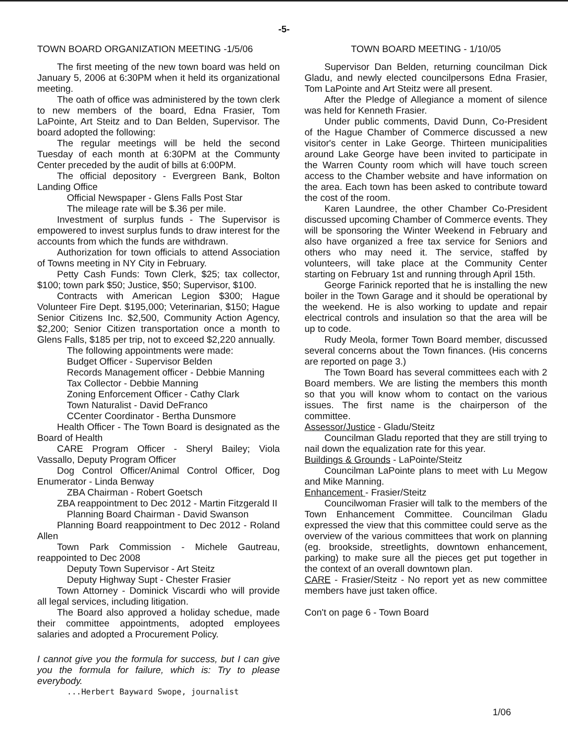-5-
TOWN BOARD ORGANIZATION MEETING -1/5/06
The first meeting of the new town board was held on January 5, 2006 at 6:30PM when it held its organizational meeting.
The oath of office was administered by the town clerk to new members of the board, Edna Frasier, Tom LaPointe, Art Steitz and to Dan Belden, Supervisor. The board adopted the following:
The regular meetings will be held the second Tuesday of each month at 6:30PM at the Communty Center preceded by the audit of bills at 6:00PM.
The official depository - Evergreen Bank, Bolton Landing Office
Official Newspaper - Glens Falls Post Star
The mileage rate will be $.36 per mile.
Investment of surplus funds - The Supervisor is empowered to invest surplus funds to draw interest for the accounts from which the funds are withdrawn.
Authorization for town officials to attend Association of Towns meeting in NY City in February.
Petty Cash Funds: Town Clerk, $25; tax collector, $100; town park $50; Justice, $50; Supervisor, $100.
Contracts with American Legion $300; Hague Volunteer Fire Dept. $195,000; Veterinarian, $150; Hague Senior Citizens Inc. $2,500, Community Action Agency, $2,200; Senior Citizen transportation once a month to Glens Falls, $185 per trip, not to exceed $2,220 annually.
The following appointments were made:
Budget Officer - Supervisor Belden
Records Management officer - Debbie Manning
Tax Collector - Debbie Manning
Zoning Enforcement Officer - Cathy Clark
Town Naturalist - David DeFranco
CCenter Coordinator - Bertha Dunsmore
Health Officer - The Town Board is designated as the Board of Health
CARE Program Officer - Sheryl Bailey; Viola Vassallo, Deputy Program Officer
Dog Control Officer/Animal Control Officer, Dog Enumerator - Linda Benway
ZBA Chairman - Robert Goetsch
ZBA reappointment to Dec 2012 - Martin Fitzgerald II
Planning Board Chairman - David Swanson
Planning Board reappointment to Dec 2012 - Roland Allen
Town Park Commission - Michele Gautreau, reappointed to Dec 2008
Deputy Town Supervisor - Art Steitz
Deputy Highway Supt - Chester Frasier
Town Attorney - Dominick Viscardi who will provide all legal services, including litigation.
The Board also approved a holiday schedue, made their committee appointments, adopted employees salaries and adopted a Procurement Policy.
I cannot give you the formula for success, but I can give you the formula for failure, which is: Try to please everybody.
...Herbert Bayward Swope, journalist
TOWN BOARD MEETING - 1/10/05
Supervisor Dan Belden, returning councilman Dick Gladu, and newly elected councilpersons Edna Frasier, Tom LaPointe and Art Steitz were all present.
After the Pledge of Allegiance a moment of silence was held for Kenneth Frasier.
Under public comments, David Dunn, Co-President of the Hague Chamber of Commerce discussed a new visitor's center in Lake George. Thirteen municipalities around Lake George have been invited to participate in the Warren County room which will have touch screen access to the Chamber website and have information on the area. Each town has been asked to contribute toward the cost of the room.
Karen Laundree, the other Chamber Co-President discussed upcoming Chamber of Commerce events. They will be sponsoring the Winter Weekend in February and also have organized a free tax service for Seniors and others who may need it. The service, staffed by volunteers, will take place at the Community Center starting on February 1st and running through April 15th.
George Farinick reported that he is installing the new boiler in the Town Garage and it should be operational by the weekend. He is also working to update and repair electrical controls and insulation so that the area will be up to code.
Rudy Meola, former Town Board member, discussed several concerns about the Town finances. (His concerns are reported on page 3.)
The Town Board has several committees each with 2 Board members. We are listing the members this month so that you will know whom to contact on the various issues. The first name is the chairperson of the committee.
Assessor/Justice - Gladu/Steitz
Councilman Gladu reported that they are still trying to nail down the equalization rate for this year.
Buildings & Grounds - LaPointe/Steitz
Councilman LaPointe plans to meet with Lu Megow and Mike Manning.
Enhancement - Frasier/Steitz
Councilwoman Frasier will talk to the members of the Town Enhancement Committee. Councilman Gladu expressed the view that this committee could serve as the overview of the various committees that work on planning (eg. brookside, streetlights, downtown enhancement, parking) to make sure all the pieces get put together in the context of an overall downtown plan.
CARE - Frasier/Steitz - No report yet as new committee members have just taken office.
Con't on page 6 - Town Board
1/06